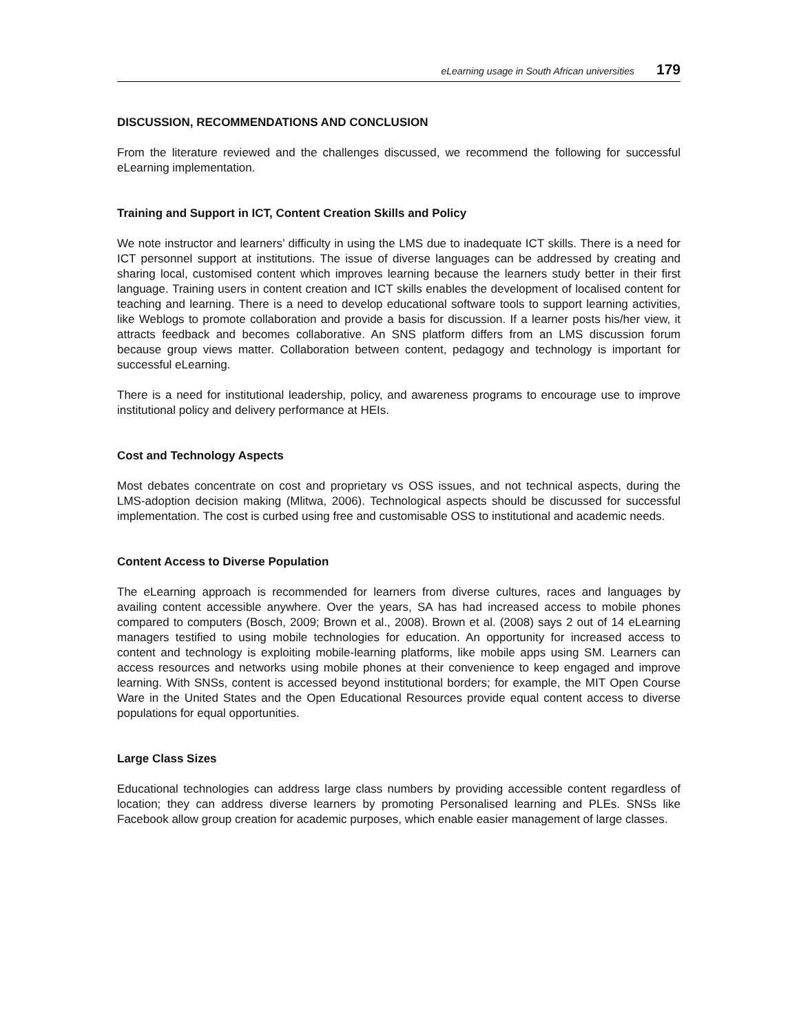eLearning usage in South African universities 179
DISCUSSION, RECOMMENDATIONS AND CONCLUSION
From the literature reviewed and the challenges discussed, we recommend the following for successful eLearning implementation.
Training and Support in ICT, Content Creation Skills and Policy
We note instructor and learners’ difficulty in using the LMS due to inadequate ICT skills. There is a need for ICT personnel support at institutions. The issue of diverse languages can be addressed by creating and sharing local, customised content which improves learning because the learners study better in their first language. Training users in content creation and ICT skills enables the development of localised content for teaching and learning. There is a need to develop educational software tools to support learning activities, like Weblogs to promote collaboration and provide a basis for discussion. If a learner posts his/her view, it attracts feedback and becomes collaborative. An SNS platform differs from an LMS discussion forum because group views matter. Collaboration between content, pedagogy and technology is important for successful eLearning.
There is a need for institutional leadership, policy, and awareness programs to encourage use to improve institutional policy and delivery performance at HEIs.
Cost and Technology Aspects
Most debates concentrate on cost and proprietary vs OSS issues, and not technical aspects, during the LMS-adoption decision making (Mlitwa, 2006). Technological aspects should be discussed for successful implementation. The cost is curbed using free and customisable OSS to institutional and academic needs.
Content Access to Diverse Population
The eLearning approach is recommended for learners from diverse cultures, races and languages by availing content accessible anywhere. Over the years, SA has had increased access to mobile phones compared to computers (Bosch, 2009; Brown et al., 2008). Brown et al. (2008) says 2 out of 14 eLearning managers testified to using mobile technologies for education. An opportunity for increased access to content and technology is exploiting mobile-learning platforms, like mobile apps using SM. Learners can access resources and networks using mobile phones at their convenience to keep engaged and improve learning. With SNSs, content is accessed beyond institutional borders; for example, the MIT Open Course Ware in the United States and the Open Educational Resources provide equal content access to diverse populations for equal opportunities.
Large Class Sizes
Educational technologies can address large class numbers by providing accessible content regardless of location; they can address diverse learners by promoting Personalised learning and PLEs. SNSs like Facebook allow group creation for academic purposes, which enable easier management of large classes.